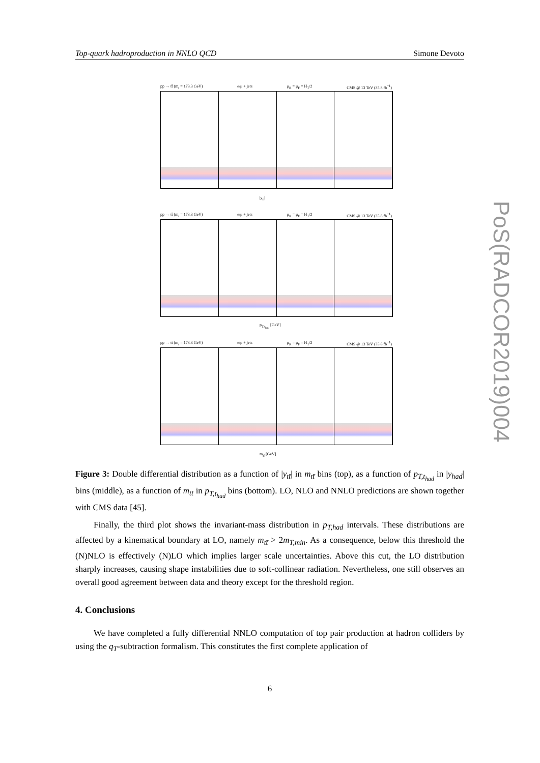Top-quark hadroproduction in NNLO QCD Simone Devoto
PoS(RADCOR2019)004
pp → tt̄ (m<sub>t</sub> = 173.3 GeV) e/μ + jets μ<sub>R</sub> = μ<sub>F</sub> = H<sub>T</sub>/2 CMS @ 13 TeV (35.8 fb<sup>−1</sup>)
|y<sub>tt̄</sub>|
pp → tt̄ (m<sub>t</sub> = 173.3 GeV) e/μ + jets μ<sub>R</sub> = μ<sub>F</sub> = H<sub>T</sub>/2 CMS @ 13 TeV (35.8 fb<sup>−1</sup>)
p<sub>T,t<sub>had</sub></sub> [GeV]
pp → tt̄ (m<sub>t</sub> = 173.3 GeV) e/μ + jets μ<sub>R</sub> = μ<sub>F</sub> = H<sub>T</sub>/2 CMS @ 13 TeV (35.8 fb<sup>−1</sup>)
m<sub>tt̄</sub> [GeV]
Figure 3: Double differential distribution as a function of |y<sub>tt̄</sub>| in m<sub>tt̄</sub> bins (top), as a function of p<sub>T,t<sub>had</sub></sub> in |y<sub>had</sub>| bins (middle), as a function of m<sub>tt̄</sub> in p<sub>T,t<sub>had</sub></sub> bins (bottom). LO, NLO and NNLO predictions are shown together with CMS data [45].
Finally, the third plot shows the invariant-mass distribution in p<sub>T,had</sub> intervals. These distributions are affected by a kinematical boundary at LO, namely m<sub>tt̄</sub> > 2m<sub>T,min</sub>. As a consequence, below this threshold the (N)NLO is effectively (N)LO which implies larger scale uncertainties. Above this cut, the LO distribution sharply increases, causing shape instabilities due to soft-collinear radiation. Nevertheless, one still observes an overall good agreement between data and theory except for the threshold region.
4. Conclusions
We have completed a fully differential NNLO computation of top pair production at hadron colliders by using the q<sub>T</sub>-subtraction formalism. This constitutes the first complete application of
6